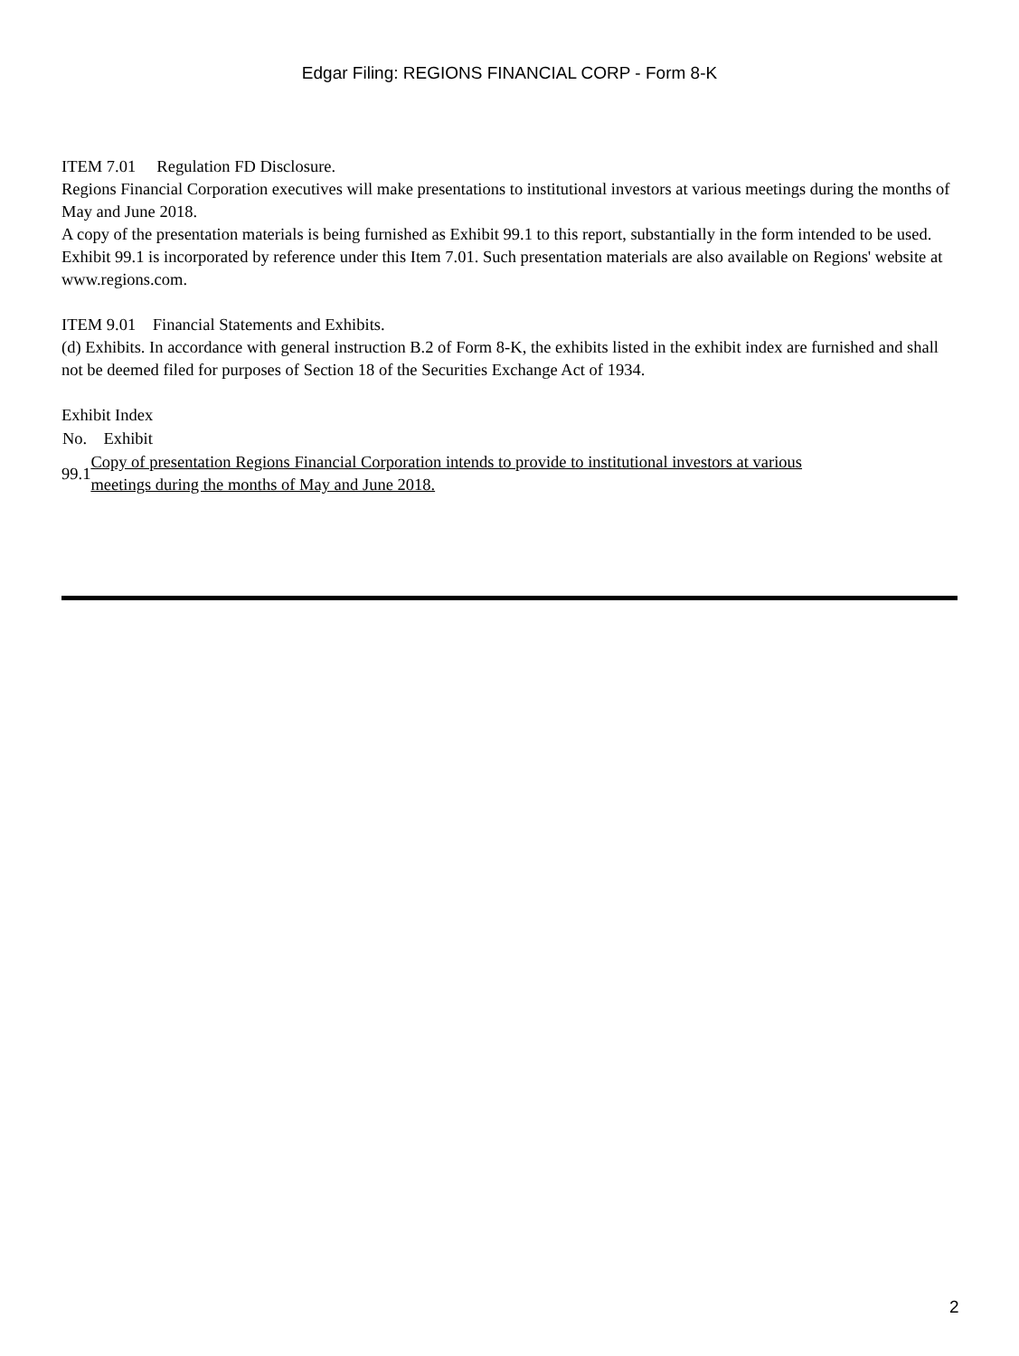Edgar Filing: REGIONS FINANCIAL CORP - Form 8-K
ITEM 7.01 Regulation FD Disclosure.
Regions Financial Corporation executives will make presentations to institutional investors at various meetings during the months of May and June 2018.
A copy of the presentation materials is being furnished as Exhibit 99.1 to this report, substantially in the form intended to be used. Exhibit 99.1 is incorporated by reference under this Item 7.01. Such presentation materials are also available on Regions' website at www.regions.com.
ITEM 9.01 Financial Statements and Exhibits.
(d) Exhibits. In accordance with general instruction B.2 of Form 8-K, the exhibits listed in the exhibit index are furnished and shall not be deemed filed for purposes of Section 18 of the Securities Exchange Act of 1934.
Exhibit Index
| No. | Exhibit |
| --- | --- |
| 99.1 | Copy of presentation Regions Financial Corporation intends to provide to institutional investors at various meetings during the months of May and June 2018. |
2